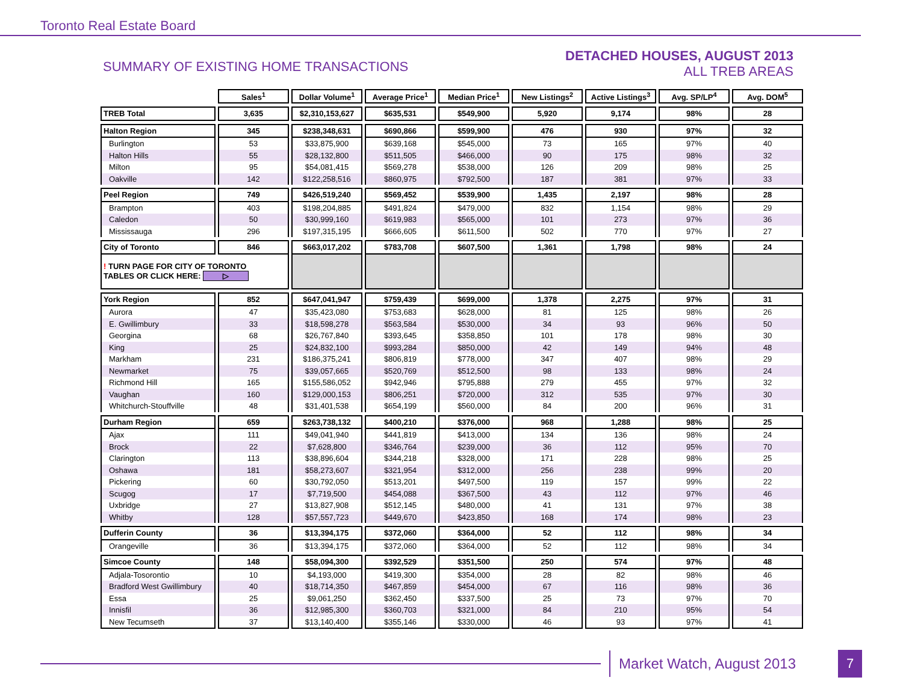Toronto Real Estate Board
SUMMARY OF EXISTING HOME TRANSACTIONS
DETACHED HOUSES, AUGUST 2013
ALL TREB AREAS
| | Sales<sup>1</sup> | Dollar Volume<sup>1</sup> | Average Price<sup>1</sup> | Median Price<sup>1</sup> | New Listings<sup>2</sup> | Active Listings<sup>3</sup> | Avg. SP/LP<sup>4</sup> | Avg. DOM<sup>5</sup> |
| --- | --- | --- | --- | --- | --- | --- | --- | --- |
| TREB Total | 3,635 | $2,310,153,627 | $635,531 | $549,900 | 5,920 | 9,174 | 98% | 28 |
| Halton Region | 345 | $238,348,631 | $690,866 | $599,900 | 476 | 930 | 97% | 32 |
| Burlington | 53 | $33,875,900 | $639,168 | $545,000 | 73 | 165 | 97% | 40 |
| Halton Hills | 55 | $28,132,800 | $511,505 | $466,000 | 90 | 175 | 98% | 32 |
| Milton | 95 | $54,081,415 | $569,278 | $538,000 | 126 | 209 | 98% | 25 |
| Oakville | 142 | $122,258,516 | $860,975 | $792,500 | 187 | 381 | 97% | 33 |
| Peel Region | 749 | $426,519,240 | $569,452 | $539,900 | 1,435 | 2,197 | 98% | 28 |
| Brampton | 403 | $198,204,885 | $491,824 | $479,000 | 832 | 1,154 | 98% | 29 |
| Caledon | 50 | $30,999,160 | $619,983 | $565,000 | 101 | 273 | 97% | 36 |
| Mississauga | 296 | $197,315,195 | $666,605 | $611,500 | 502 | 770 | 97% | 27 |
| City of Toronto | 846 | $663,017,202 | $783,708 | $607,500 | 1,361 | 1,798 | 98% | 24 |
| ! TURN PAGE FOR CITY OF TORONTO TABLES OR CLICK HERE: ▷ | | | | | | | | |
| York Region | 852 | $647,041,947 | $759,439 | $699,000 | 1,378 | 2,275 | 97% | 31 |
| Aurora | 47 | $35,423,080 | $753,683 | $628,000 | 81 | 125 | 98% | 26 |
| E. Gwillimbury | 33 | $18,598,278 | $563,584 | $530,000 | 34 | 93 | 96% | 50 |
| Georgina | 68 | $26,767,840 | $393,645 | $358,850 | 101 | 178 | 98% | 30 |
| King | 25 | $24,832,100 | $993,284 | $850,000 | 42 | 149 | 94% | 48 |
| Markham | 231 | $186,375,241 | $806,819 | $778,000 | 347 | 407 | 98% | 29 |
| Newmarket | 75 | $39,057,665 | $520,769 | $512,500 | 98 | 133 | 98% | 24 |
| Richmond Hill | 165 | $155,586,052 | $942,946 | $795,888 | 279 | 455 | 97% | 32 |
| Vaughan | 160 | $129,000,153 | $806,251 | $720,000 | 312 | 535 | 97% | 30 |
| Whitchurch-Stouffville | 48 | $31,401,538 | $654,199 | $560,000 | 84 | 200 | 96% | 31 |
| Durham Region | 659 | $263,738,132 | $400,210 | $376,000 | 968 | 1,288 | 98% | 25 |
| Ajax | 111 | $49,041,940 | $441,819 | $413,000 | 134 | 136 | 98% | 24 |
| Brock | 22 | $7,628,800 | $346,764 | $239,000 | 36 | 112 | 95% | 70 |
| Clarington | 113 | $38,896,604 | $344,218 | $328,000 | 171 | 228 | 98% | 25 |
| Oshawa | 181 | $58,273,607 | $321,954 | $312,000 | 256 | 238 | 99% | 20 |
| Pickering | 60 | $30,792,050 | $513,201 | $497,500 | 119 | 157 | 99% | 22 |
| Scugog | 17 | $7,719,500 | $454,088 | $367,500 | 43 | 112 | 97% | 46 |
| Uxbridge | 27 | $13,827,908 | $512,145 | $480,000 | 41 | 131 | 97% | 38 |
| Whitby | 128 | $57,557,723 | $449,670 | $423,850 | 168 | 174 | 98% | 23 |
| Dufferin County | 36 | $13,394,175 | $372,060 | $364,000 | 52 | 112 | 98% | 34 |
| Orangeville | 36 | $13,394,175 | $372,060 | $364,000 | 52 | 112 | 98% | 34 |
| Simcoe County | 148 | $58,094,300 | $392,529 | $351,500 | 250 | 574 | 97% | 48 |
| Adjala-Tosorontio | 10 | $4,193,000 | $419,300 | $354,000 | 28 | 82 | 98% | 46 |
| Bradford West Gwillimbury | 40 | $18,714,350 | $467,859 | $454,000 | 67 | 116 | 98% | 36 |
| Essa | 25 | $9,061,250 | $362,450 | $337,500 | 25 | 73 | 97% | 70 |
| Innisfil | 36 | $12,985,300 | $360,703 | $321,000 | 84 | 210 | 95% | 54 |
| New Tecumseth | 37 | $13,140,400 | $355,146 | $330,000 | 46 | 93 | 97% | 41 |
Market Watch, August 2013
7